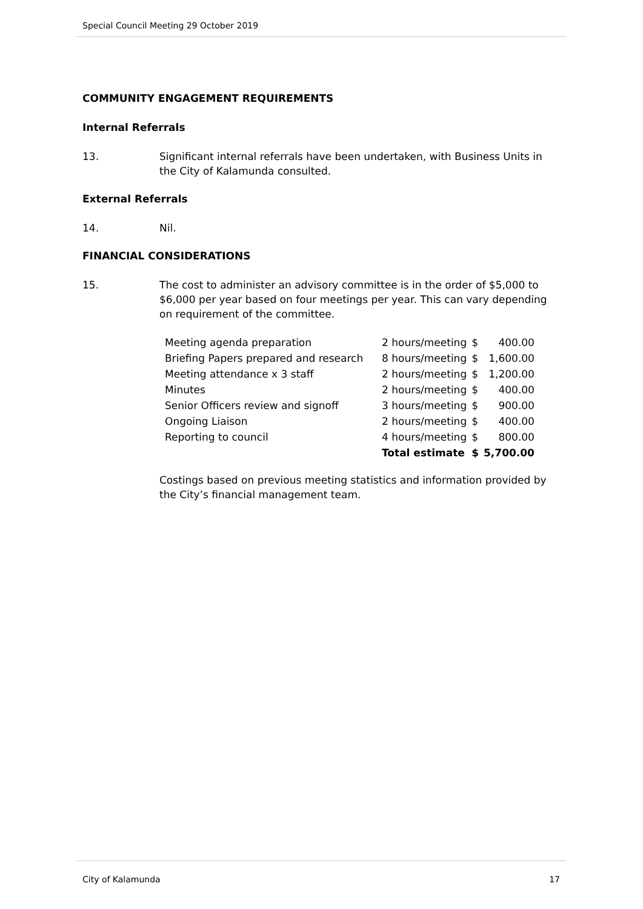Special Council Meeting 29 October 2019
COMMUNITY ENGAGEMENT REQUIREMENTS
Internal Referrals
13. Significant internal referrals have been undertaken, with Business Units in the City of Kalamunda consulted.
External Referrals
14. Nil.
FINANCIAL CONSIDERATIONS
15. The cost to administer an advisory committee is in the order of $5,000 to $6,000 per year based on four meetings per year. This can vary depending on requirement of the committee.
| Meeting agenda preparation | 2 hours/meeting | $ | 400.00 |
| Briefing Papers prepared and research | 8 hours/meeting | $ | 1,600.00 |
| Meeting attendance x 3 staff | 2 hours/meeting | $ | 1,200.00 |
| Minutes | 2 hours/meeting | $ | 400.00 |
| Senior Officers review and signoff | 3 hours/meeting | $ | 900.00 |
| Ongoing Liaison | 2 hours/meeting | $ | 400.00 |
| Reporting to council | 4 hours/meeting | $ | 800.00 |
| | Total estimate | $ | 5,700.00 |
Costings based on previous meeting statistics and information provided by the City’s financial management team.
City of Kalamunda 17